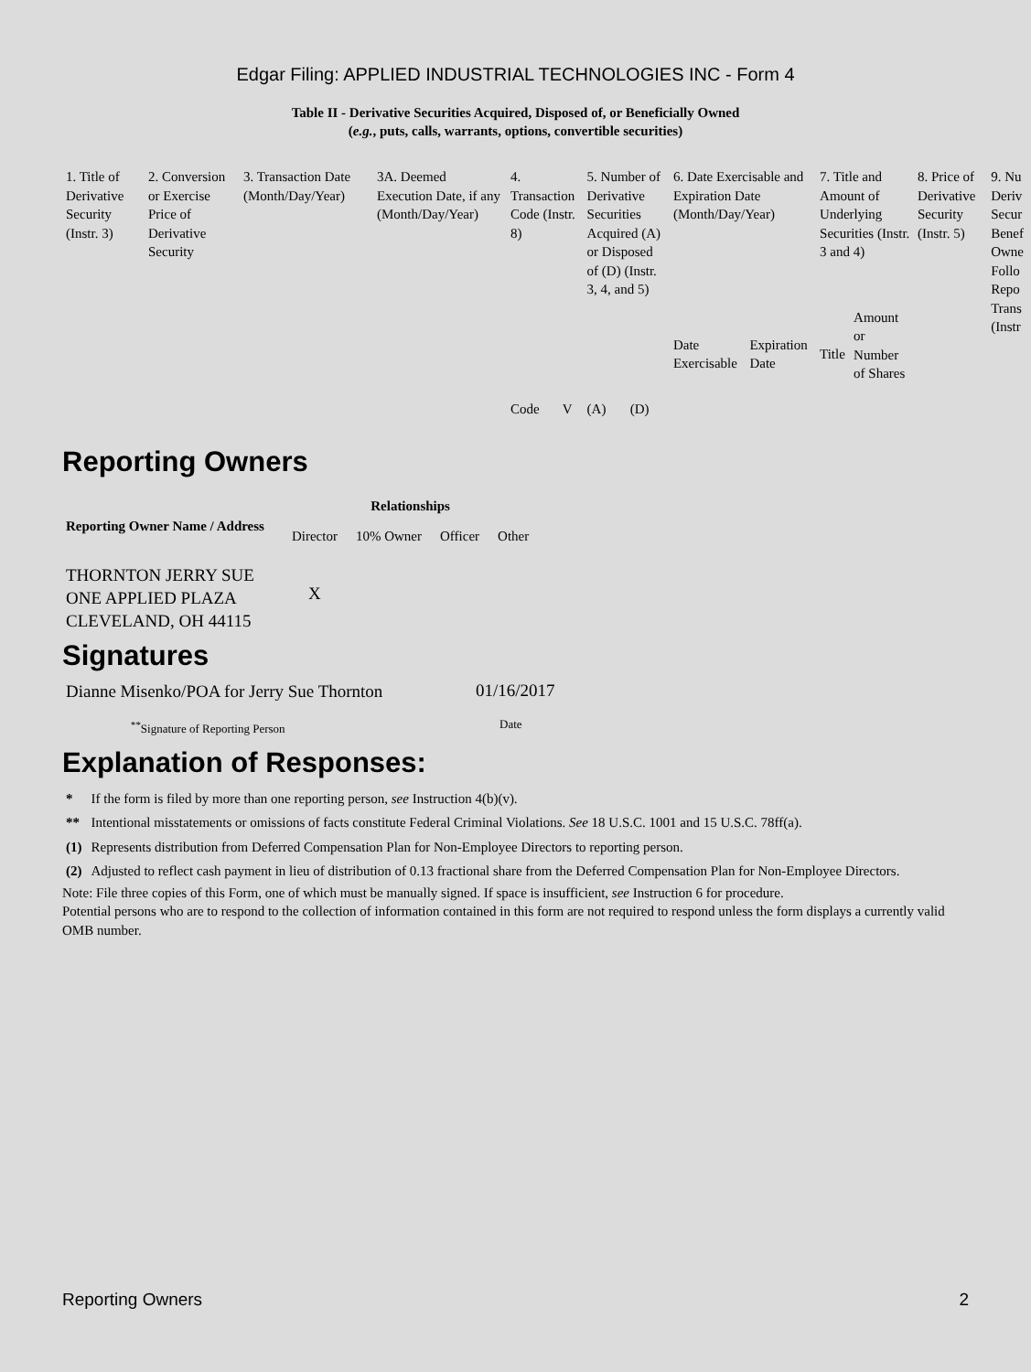Edgar Filing: APPLIED INDUSTRIAL TECHNOLOGIES INC - Form 4
Table II - Derivative Securities Acquired, Disposed of, or Beneficially Owned
(e.g., puts, calls, warrants, options, convertible securities)
| 1. Title of Derivative Security (Instr. 3) | 2. Conversion or Exercise Price of Derivative Security | 3. Transaction Date (Month/Day/Year) | 3A. Deemed Execution Date, if any (Month/Day/Year) | 4. Transaction Code (Instr. 8) | | 5. Number of Derivative Securities Acquired (A) or Disposed of (D) (Instr. 3, 4, and 5) | | 6. Date Exercisable and Expiration Date (Month/Day/Year) | | 7. Title and Amount of Underlying Securities (Instr. 3 and 4) | | 8. Price of Derivative Security (Instr. 5) | 9. Nu Deriv Secur Benef Owne Follo Repo Trans (Instr |
| --- | --- | --- | --- | --- | --- | --- | --- | --- | --- | --- | --- | --- | --- |
| | | | | Code | V | (A) | (D) | Date Exercisable | Expiration Date | Title | Amount or Number of Shares | | |
Reporting Owners
| Reporting Owner Name / Address | Relationships | | | |
| --- | --- | --- | --- | --- |
| | Director | 10% Owner | Officer | Other |
| THORNTON JERRY SUE ONE APPLIED PLAZA CLEVELAND, OH 44115 | X | | | |
Signatures
| Dianne Misenko/POA for Jerry Sue Thornton | 01/16/2017 |
| <sup>**</sup> Signature of Reporting Person | Date |
Explanation of Responses:
| * | If the form is filed by more than one reporting person, see Instruction 4(b)(v). |
| ** | Intentional misstatements or omissions of facts constitute Federal Criminal Violations. See 18 U.S.C. 1001 and 15 U.S.C. 78ff(a). |
| (1) | Represents distribution from Deferred Compensation Plan for Non-Employee Directors to reporting person. |
| (2) | Adjusted to reflect cash payment in lieu of distribution of 0.13 fractional share from the Deferred Compensation Plan for Non-Employee Directors. |
Note: File three copies of this Form, one of which must be manually signed. If space is insufficient, see Instruction 6 for procedure.
Potential persons who are to respond to the collection of information contained in this form are not required to respond unless the form displays a currently valid OMB number.
Reporting Owners 2